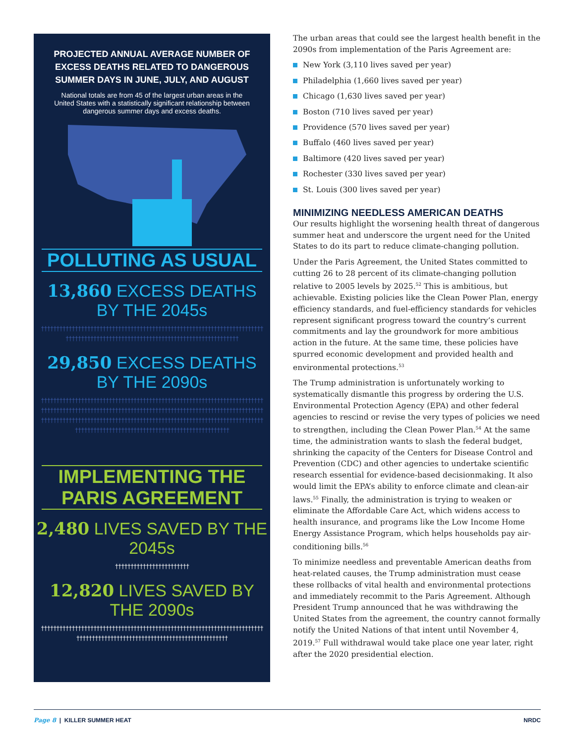PROJECTED ANNUAL AVERAGE NUMBER OF EXCESS DEATHS RELATED TO DANGEROUS SUMMER DAYS IN JUNE, JULY, AND AUGUST
National totals are from 45 of the largest urban areas in the United States with a statistically significant relationship between dangerous summer days and excess deaths.
POLLUTING AS USUAL
13,860 EXCESS DEATHS BY THE 2045s
††††††††††††††††††††††††††††††††††††††††††††††††††††††††††††††††††††††††††††††††††††††††††††††††††††††††††††††††††††††††††††††††
29,850 EXCESS DEATHS BY THE 2090s
††††††††††††††††††††††††††††††††††††††††††††††††††††††††††††††††††††††††††††††††††††††††††††††††††††††††††††††††††††††††††††††††††††††††††††††††††††††††††††††††††††††††††††††††††††††††††††††††††††††††††††††††††††††††††††††††††††††††††††††††††††††††††††††††††††††††††
IMPLEMENTING THE PARIS AGREEMENT
2,480 LIVES SAVED BY THE 2045s
††††††††††††††††††††††††
12,820 LIVES SAVED BY THE 2090s
†††††††††††††††††††††††††††††††††††††††††††††††††††††††††††††††††††††††††††††††††††††††††††††††††††††††††††††††††††††††††
The urban areas that could see the largest health benefit in the 2090s from implementation of the Paris Agreement are:
New York (3,110 lives saved per year)
Philadelphia (1,660 lives saved per year)
Chicago (1,630 lives saved per year)
Boston (710 lives saved per year)
Providence (570 lives saved per year)
Buffalo (460 lives saved per year)
Baltimore (420 lives saved per year)
Rochester (330 lives saved per year)
St. Louis (300 lives saved per year)
MINIMIZING NEEDLESS AMERICAN DEATHS
Our results highlight the worsening health threat of dangerous summer heat and underscore the urgent need for the United States to do its part to reduce climate-changing pollution.
Under the Paris Agreement, the United States committed to cutting 26 to 28 percent of its climate-changing pollution relative to 2005 levels by 2025.<sup>52</sup> This is ambitious, but achievable. Existing policies like the Clean Power Plan, energy efficiency standards, and fuel-efficiency standards for vehicles represent significant progress toward the country’s current commitments and lay the groundwork for more ambitious action in the future. At the same time, these policies have spurred economic development and provided health and environmental protections.<sup>53</sup>
The Trump administration is unfortunately working to systematically dismantle this progress by ordering the U.S. Environmental Protection Agency (EPA) and other federal agencies to rescind or revise the very types of policies we need to strengthen, including the Clean Power Plan.<sup>54</sup> At the same time, the administration wants to slash the federal budget, shrinking the capacity of the Centers for Disease Control and Prevention (CDC) and other agencies to undertake scientific research essential for evidence-based decisionmaking. It also would limit the EPA’s ability to enforce climate and clean-air laws.<sup>55</sup> Finally, the administration is trying to weaken or eliminate the Affordable Care Act, which widens access to health insurance, and programs like the Low Income Home Energy Assistance Program, which helps households pay air-conditioning bills.<sup>56</sup>
To minimize needless and preventable American deaths from heat-related causes, the Trump administration must cease these rollbacks of vital health and environmental protections and immediately recommit to the Paris Agreement. Although President Trump announced that he was withdrawing the United States from the agreement, the country cannot formally notify the United Nations of that intent until November 4, 2019.<sup>57</sup> Full withdrawal would take place one year later, right after the 2020 presidential election.
Page 8 | KILLER SUMMER HEAT NRDC